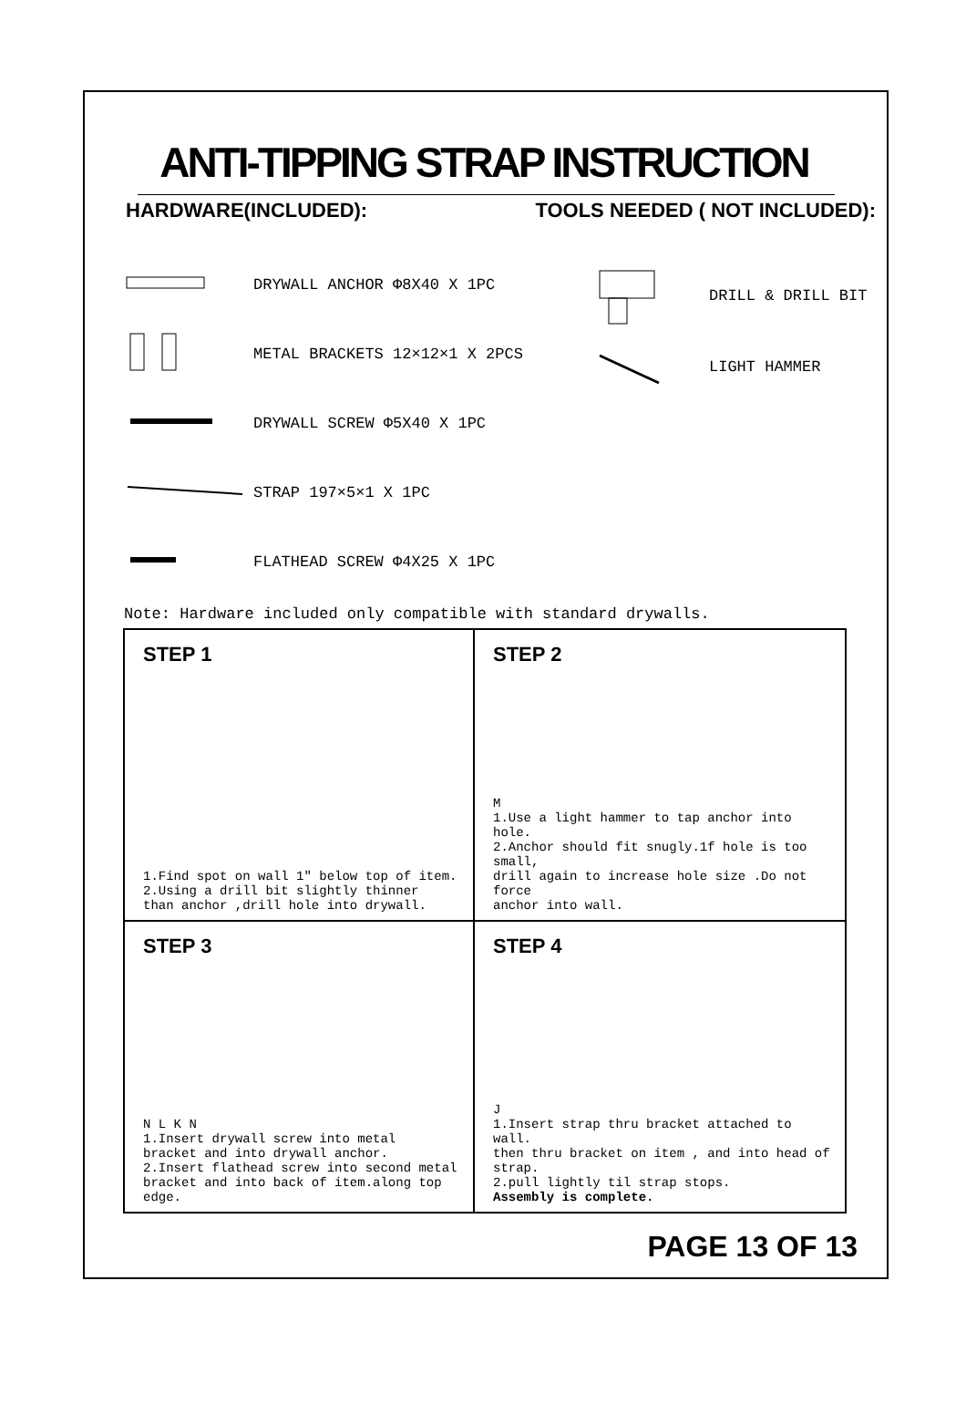ANTI-TIPPING STRAP INSTRUCTION
HARDWARE(INCLUDED): TOOLS NEEDED ( NOT INCLUDED):
DRYWALL ANCHOR Φ8X40 X 1PC
METAL BRACKETS 12×12×1 X 2PCS
DRYWALL SCREW Φ5X40 X 1PC
STRAP 197×5×1 X 1PC
FLATHEAD SCREW Φ4X25 X 1PC
DRILL & DRILL BIT
LIGHT HAMMER
Note: Hardware included only compatible with standard drywalls.
STEP 1
1.Find spot on wall 1" below top of item.
2.Using a drill bit slightly thinner
than anchor ,drill hole into drywall.
STEP 2
M
1.Use a light hammer to tap anchor into hole.
2.Anchor should fit snugly.1f hole is too small,
drill again to increase hole size .Do not force
anchor into wall.
STEP 3
N L K N
1.Insert drywall screw into metal
bracket and into drywall anchor.
2.Insert flathead screw into second metal
bracket and into back of item.along top edge.
STEP 4
J
1.Insert strap thru bracket attached to wall.
then thru bracket on item , and into head of strap.
2.pull lightly til strap stops.
Assembly is complete.
PAGE 13 OF 13